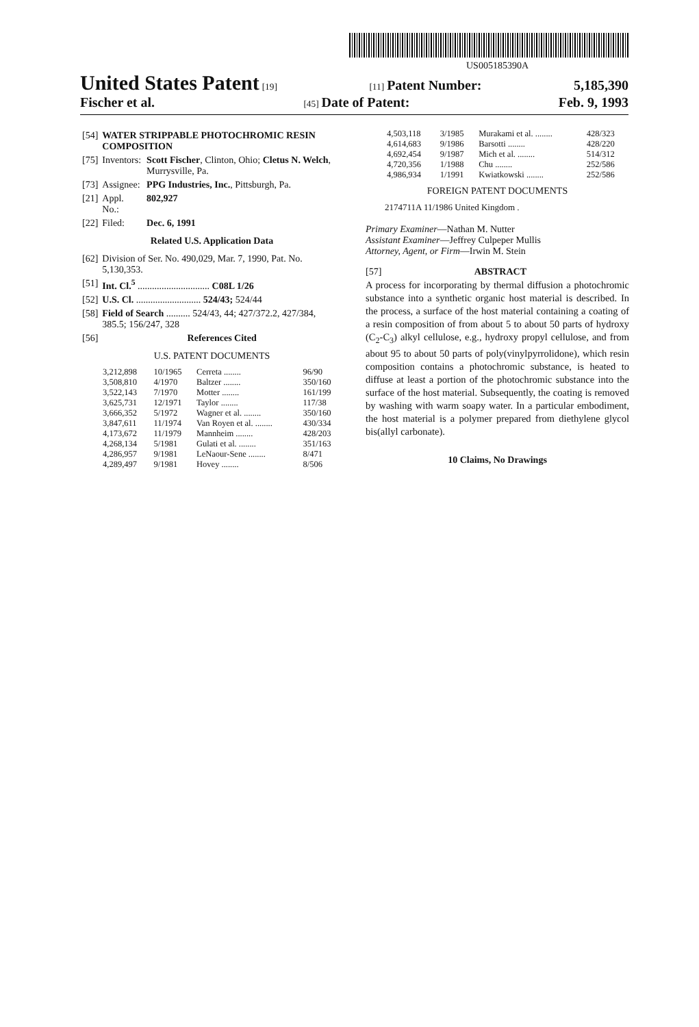US005185390A
United States Patent [19] [11] Patent Number: 5,185,390
Fischer et al. [45] Date of Patent: Feb. 9, 1993
| [54] | WATER STRIPPABLE PHOTOCHROMIC RESIN COMPOSITION | |
| [75] | Inventors: | Scott Fischer , Clinton, Ohio; Cletus N. Welch , Murrysville, Pa. |
| [73] | Assignee: | PPG Industries, Inc. , Pittsburgh, Pa. |
| [21] | Appl. No.: | 802,927 |
| [22] | Filed: | Dec. 6, 1991 |
Related U.S. Application Data
| [62] | Division of Ser. No. 490,029, Mar. 7, 1990, Pat. No. 5,130,353. |
| [51] | Int. Cl.<sup>5</sup> .............................. C08L 1/26 |
| [52] | U.S. Cl. ........................... 524/43; 524/44 |
| [58] | Field of Search .......... 524/43, 44; 427/372.2, 427/384, 385.5; 156/247, 328 |
| [56] | References Cited |
U.S. PATENT DOCUMENTS
| 3,212,898 | 10/1965 | Cerreta ........ | 96/90 |
| 3,508,810 | 4/1970 | Baltzer ........ | 350/160 |
| 3,522,143 | 7/1970 | Motter ........ | 161/199 |
| 3,625,731 | 12/1971 | Taylor ........ | 117/38 |
| 3,666,352 | 5/1972 | Wagner et al. ........ | 350/160 |
| 3,847,611 | 11/1974 | Van Royen et al. ........ | 430/334 |
| 4,173,672 | 11/1979 | Mannheim ........ | 428/203 |
| 4,268,134 | 5/1981 | Gulati et al. ........ | 351/163 |
| 4,286,957 | 9/1981 | LeNaour-Sene ........ | 8/471 |
| 4,289,497 | 9/1981 | Hovey ........ | 8/506 |
| 4,503,118 | 3/1985 | Murakami et al. ........ | 428/323 |
| 4,614,683 | 9/1986 | Barsotti ........ | 428/220 |
| 4,692,454 | 9/1987 | Mich et al. ........ | 514/312 |
| 4,720,356 | 1/1988 | Chu ........ | 252/586 |
| 4,986,934 | 1/1991 | Kwiatkowski ........ | 252/586 |
FOREIGN PATENT DOCUMENTS
2174711A 11/1986 United Kingdom .
Primary Examiner—Nathan M. Nutter
Assistant Examiner—Jeffrey Culpeper Mullis
Attorney, Agent, or Firm—Irwin M. Stein
[57] ABSTRACT
A process for incorporating by thermal diffusion a photochromic substance into a synthetic organic host material is described. In the process, a surface of the host material containing a coating of a resin composition of from about 5 to about 50 parts of hydroxy (C<sub>2</sub>-C<sub>3</sub>) alkyl cellulose, e.g., hydroxy propyl cellulose, and from about 95 to about 50 parts of poly(vinylpyrrolidone), which resin composition contains a photochromic substance, is heated to diffuse at least a portion of the photochromic substance into the surface of the host material. Subsequently, the coating is removed by washing with warm soapy water. In a particular embodiment, the host material is a polymer prepared from diethylene glycol bis(allyl carbonate).
10 Claims, No Drawings